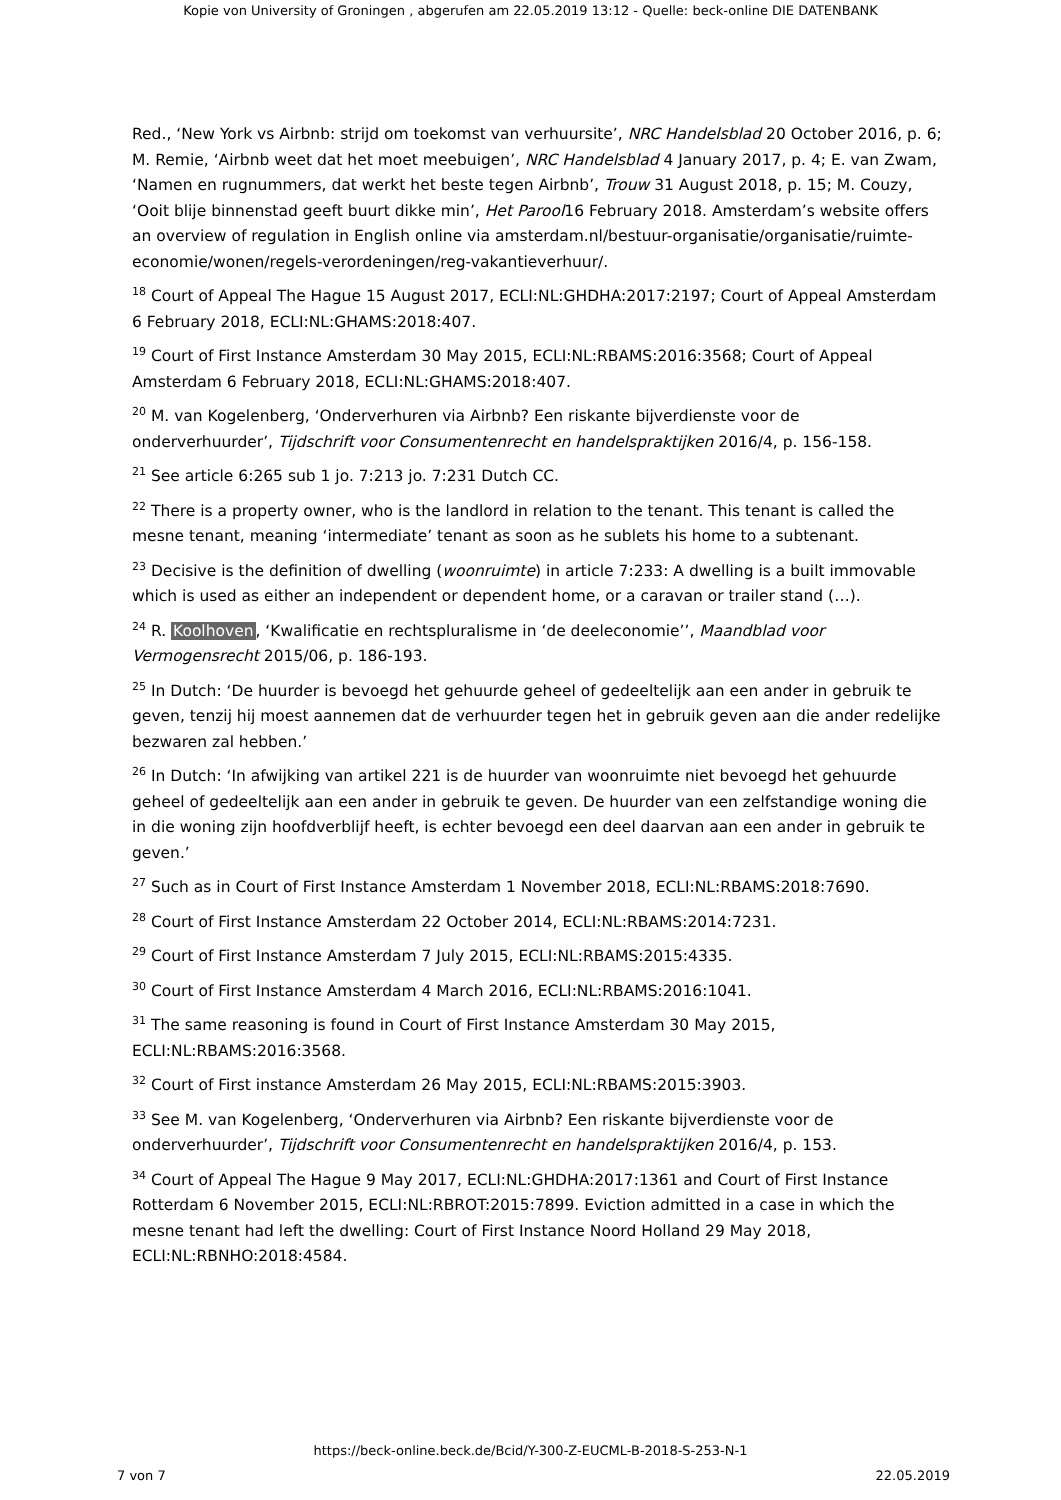Kopie von University of Groningen , abgerufen am 22.05.2019 13:12 - Quelle: beck-online DIE DATENBANK
Red., ‘New York vs Airbnb: strijd om toekomst van verhuursite’, NRC Handelsblad 20 October 2016, p. 6; M. Remie, ‘Airbnb weet dat het moet meebuigen’, NRC Handelsblad 4 January 2017, p. 4; E. van Zwam, ‘Namen en rugnummers, dat werkt het beste tegen Airbnb’, Trouw 31 August 2018, p. 15; M. Couzy, ‘Ooit blije binnenstad geeft buurt dikke min’, Het Parool16 February 2018. Amsterdam’s website offers an overview of regulation in English online via amsterdam.nl/bestuur-organisatie/organisatie/ruimte-economie/wonen/regels-verordeningen/reg-vakantieverhuur/.
<sup>18</sup> Court of Appeal The Hague 15 August 2017, ECLI:NL:GHDHA:2017:2197; Court of Appeal Amsterdam 6 February 2018, ECLI:NL:GHAMS:2018:407.
<sup>19</sup> Court of First Instance Amsterdam 30 May 2015, ECLI:NL:RBAMS:2016:3568; Court of Appeal Amsterdam 6 February 2018, ECLI:NL:GHAMS:2018:407.
<sup>20</sup> M. van Kogelenberg, ‘Onderverhuren via Airbnb? Een riskante bijverdienste voor de onderverhuurder’, Tijdschrift voor Consumentenrecht en handelspraktijken 2016/4, p. 156-158.
<sup>21</sup> See article 6:265 sub 1 jo. 7:213 jo. 7:231 Dutch CC.
<sup>22</sup> There is a property owner, who is the landlord in relation to the tenant. This tenant is called the mesne tenant, meaning ‘intermediate’ tenant as soon as he sublets his home to a subtenant.
<sup>23</sup> Decisive is the definition of dwelling (woonruimte) in article 7:233: A dwelling is a built immovable which is used as either an independent or dependent home, or a caravan or trailer stand (…).
<sup>24</sup> R. Koolhoven, ‘Kwalificatie en rechtspluralisme in ‘de deeleconomie’’, Maandblad voor Vermogensrecht 2015/06, p. 186-193.
<sup>25</sup> In Dutch: ‘De huurder is bevoegd het gehuurde geheel of gedeeltelijk aan een ander in gebruik te geven, tenzij hij moest aannemen dat de verhuurder tegen het in gebruik geven aan die ander redelijke bezwaren zal hebben.’
<sup>26</sup> In Dutch: ‘In afwijking van artikel 221 is de huurder van woonruimte niet bevoegd het gehuurde geheel of gedeeltelijk aan een ander in gebruik te geven. De huurder van een zelfstandige woning die in die woning zijn hoofdverblijf heeft, is echter bevoegd een deel daarvan aan een ander in gebruik te geven.’
<sup>27</sup> Such as in Court of First Instance Amsterdam 1 November 2018, ECLI:NL:RBAMS:2018:7690.
<sup>28</sup> Court of First Instance Amsterdam 22 October 2014, ECLI:NL:RBAMS:2014:7231.
<sup>29</sup> Court of First Instance Amsterdam 7 July 2015, ECLI:NL:RBAMS:2015:4335.
<sup>30</sup> Court of First Instance Amsterdam 4 March 2016, ECLI:NL:RBAMS:2016:1041.
<sup>31</sup> The same reasoning is found in Court of First Instance Amsterdam 30 May 2015, ECLI:NL:RBAMS:2016:3568.
<sup>32</sup> Court of First instance Amsterdam 26 May 2015, ECLI:NL:RBAMS:2015:3903.
<sup>33</sup> See M. van Kogelenberg, ‘Onderverhuren via Airbnb? Een riskante bijverdienste voor de onderverhuurder’, Tijdschrift voor Consumentenrecht en handelspraktijken 2016/4, p. 153.
<sup>34</sup> Court of Appeal The Hague 9 May 2017, ECLI:NL:GHDHA:2017:1361 and Court of First Instance Rotterdam 6 November 2015, ECLI:NL:RBROT:2015:7899. Eviction admitted in a case in which the mesne tenant had left the dwelling: Court of First Instance Noord Holland 29 May 2018, ECLI:NL:RBNHO:2018:4584.
https://beck-online.beck.de/Bcid/Y-300-Z-EUCML-B-2018-S-253-N-1
7 von 7 22.05.2019